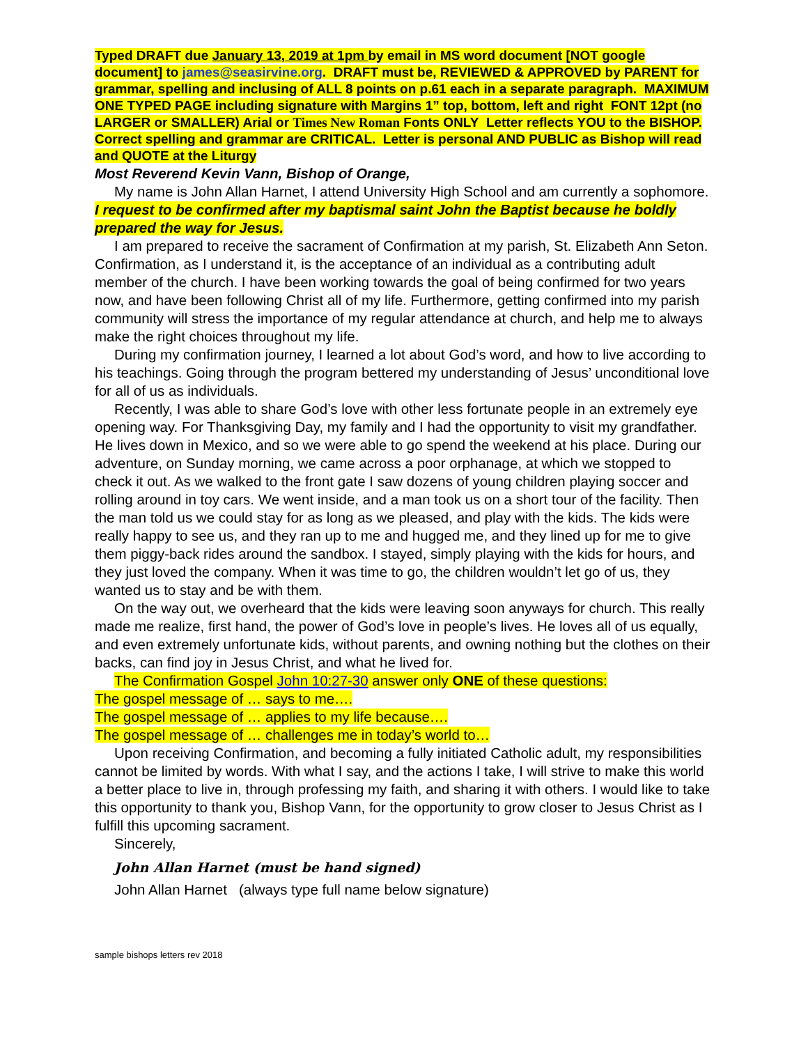Typed DRAFT due January 13, 2019 at 1pm by email in MS word document [NOT google document] to james@seasirvine.org. DRAFT must be, REVIEWED & APPROVED by PARENT for grammar, spelling and inclusing of ALL 8 points on p.61 each in a separate paragraph. MAXIMUM ONE TYPED PAGE including signature with Margins 1” top, bottom, left and right FONT 12pt (no LARGER or SMALLER) Arial or Times New Roman Fonts ONLY Letter reflects YOU to the BISHOP. Correct spelling and grammar are CRITICAL. Letter is personal AND PUBLIC as Bishop will read and QUOTE at the Liturgy
Most Reverend Kevin Vann, Bishop of Orange,
My name is John Allan Harnet, I attend University High School and am currently a sophomore. I request to be confirmed after my baptismal saint John the Baptist because he boldly prepared the way for Jesus.
I am prepared to receive the sacrament of Confirmation at my parish, St. Elizabeth Ann Seton. Confirmation, as I understand it, is the acceptance of an individual as a contributing adult member of the church. I have been working towards the goal of being confirmed for two years now, and have been following Christ all of my life. Furthermore, getting confirmed into my parish community will stress the importance of my regular attendance at church, and help me to always make the right choices throughout my life.
During my confirmation journey, I learned a lot about God’s word, and how to live according to his teachings. Going through the program bettered my understanding of Jesus’ unconditional love for all of us as individuals.
Recently, I was able to share God’s love with other less fortunate people in an extremely eye opening way. For Thanksgiving Day, my family and I had the opportunity to visit my grandfather. He lives down in Mexico, and so we were able to go spend the weekend at his place. During our adventure, on Sunday morning, we came across a poor orphanage, at which we stopped to check it out. As we walked to the front gate I saw dozens of young children playing soccer and rolling around in toy cars. We went inside, and a man took us on a short tour of the facility. Then the man told us we could stay for as long as we pleased, and play with the kids. The kids were really happy to see us, and they ran up to me and hugged me, and they lined up for me to give them piggy-back rides around the sandbox. I stayed, simply playing with the kids for hours, and they just loved the company. When it was time to go, the children wouldn’t let go of us, they wanted us to stay and be with them.
On the way out, we overheard that the kids were leaving soon anyways for church. This really made me realize, first hand, the power of God’s love in people’s lives. He loves all of us equally, and even extremely unfortunate kids, without parents, and owning nothing but the clothes on their backs, can find joy in Jesus Christ, and what he lived for.
The Confirmation Gospel John 10:27-30 answer only ONE of these questions:
The gospel message of … says to me….
The gospel message of … applies to my life because….
The gospel message of … challenges me in today’s world to…
Upon receiving Confirmation, and becoming a fully initiated Catholic adult, my responsibilities cannot be limited by words. With what I say, and the actions I take, I will strive to make this world a better place to live in, through professing my faith, and sharing it with others. I would like to take this opportunity to thank you, Bishop Vann, for the opportunity to grow closer to Jesus Christ as I fulfill this upcoming sacrament.
Sincerely,
John Allan Harnet (must be hand signed)
John Allan Harnet (always type full name below signature)
sample bishops letters rev 2018